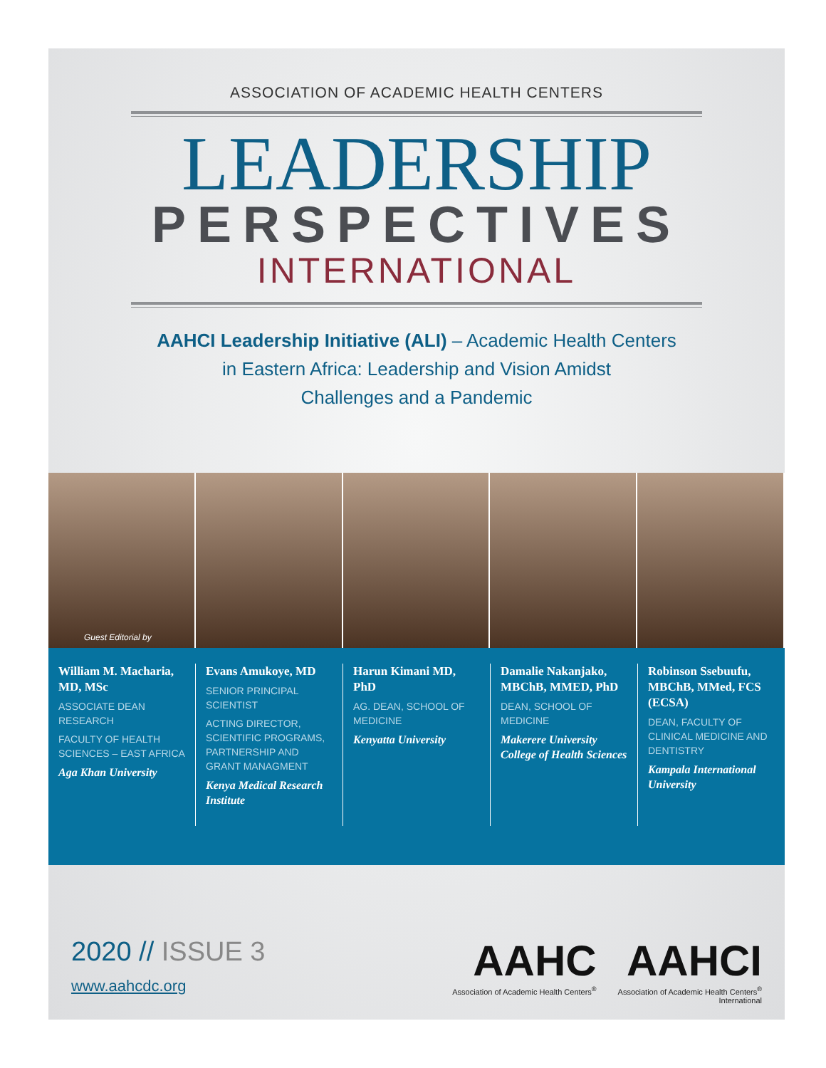ASSOCIATION OF ACADEMIC HEALTH CENTERS
LEADERSHIP
PERSPECTIVES
INTERNATIONAL
AAHCI Leadership Initiative (ALI) – Academic Health Centers
in Eastern Africa: Leadership and Vision Amidst
Challenges and a Pandemic
Guest Editorial by
William M. Macharia, MD, MSc
ASSOCIATE DEAN RESEARCH
FACULTY OF HEALTH SCIENCES – EAST AFRICA
Aga Khan University
Evans Amukoye, MD
SENIOR PRINCIPAL SCIENTIST
ACTING DIRECTOR, SCIENTIFIC PROGRAMS, PARTNERSHIP AND GRANT MANAGMENT
Kenya Medical Research Institute
Harun Kimani MD, PhD
AG. DEAN, SCHOOL OF MEDICINE
Kenyatta University
Damalie Nakanjako, MBChB, MMED, PhD
DEAN, SCHOOL OF MEDICINE
Makerere University College of Health Sciences
Robinson Ssebuufu, MBChB, MMed, FCS (ECSA)
DEAN, FACULTY OF CLINICAL MEDICINE AND DENTISTRY
Kampala International University
2020 // ISSUE 3
www.aahcdc.org
AAHC
Association of Academic Health Centers<sup>®</sup>
AAHCI
Association of Academic Health Centers<sup>®</sup>
International